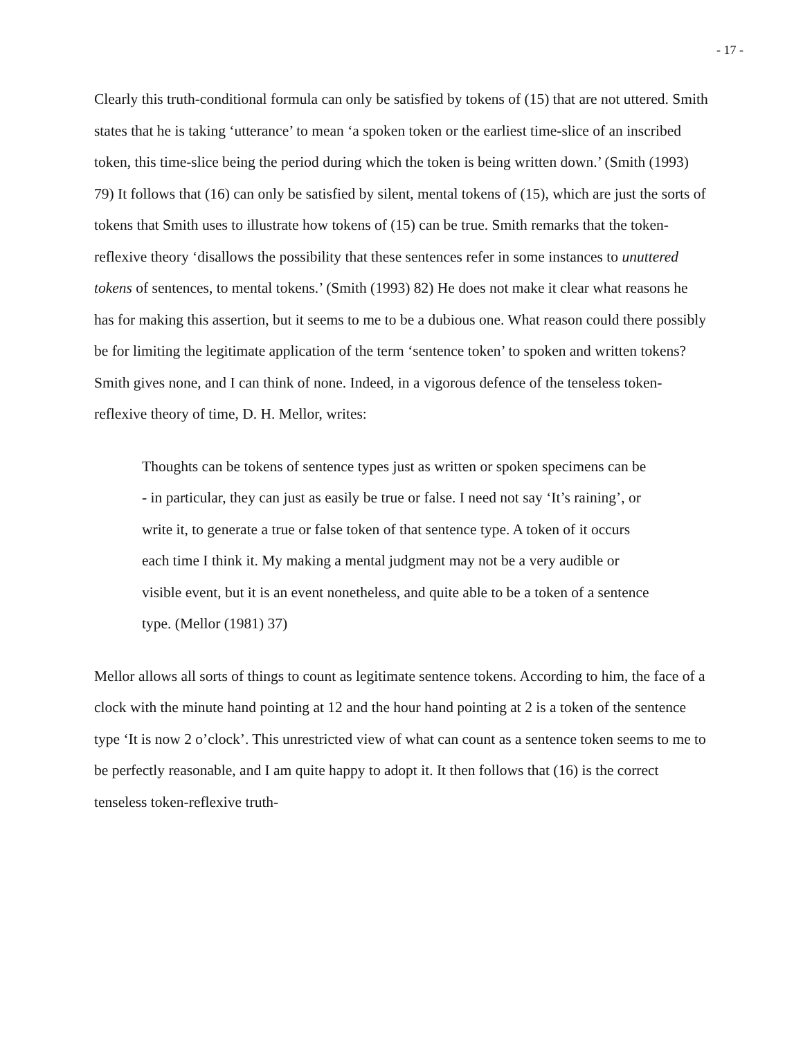- 17 -
Clearly this truth-conditional formula can only be satisfied by tokens of (15) that are not uttered. Smith states that he is taking ‘utterance’ to mean ‘a spoken token or the earliest time-slice of an inscribed token, this time-slice being the period during which the token is being written down.’ (Smith (1993) 79) It follows that (16) can only be satisfied by silent, mental tokens of (15), which are just the sorts of tokens that Smith uses to illustrate how tokens of (15) can be true. Smith remarks that the token-reflexive theory ‘disallows the possibility that these sentences refer in some instances to unuttered tokens of sentences, to mental tokens.’ (Smith (1993) 82) He does not make it clear what reasons he has for making this assertion, but it seems to me to be a dubious one. What reason could there possibly be for limiting the legitimate application of the term ‘sentence token’ to spoken and written tokens? Smith gives none, and I can think of none. Indeed, in a vigorous defence of the tenseless token-reflexive theory of time, D. H. Mellor, writes:
Thoughts can be tokens of sentence types just as written or spoken specimens can be - in particular, they can just as easily be true or false. I need not say ‘It’s raining’, or write it, to generate a true or false token of that sentence type. A token of it occurs each time I think it. My making a mental judgment may not be a very audible or visible event, but it is an event nonetheless, and quite able to be a token of a sentence type. (Mellor (1981) 37)
Mellor allows all sorts of things to count as legitimate sentence tokens. According to him, the face of a clock with the minute hand pointing at 12 and the hour hand pointing at 2 is a token of the sentence type ‘It is now 2 o’clock’. This unrestricted view of what can count as a sentence token seems to me to be perfectly reasonable, and I am quite happy to adopt it. It then follows that (16) is the correct tenseless token-reflexive truth-